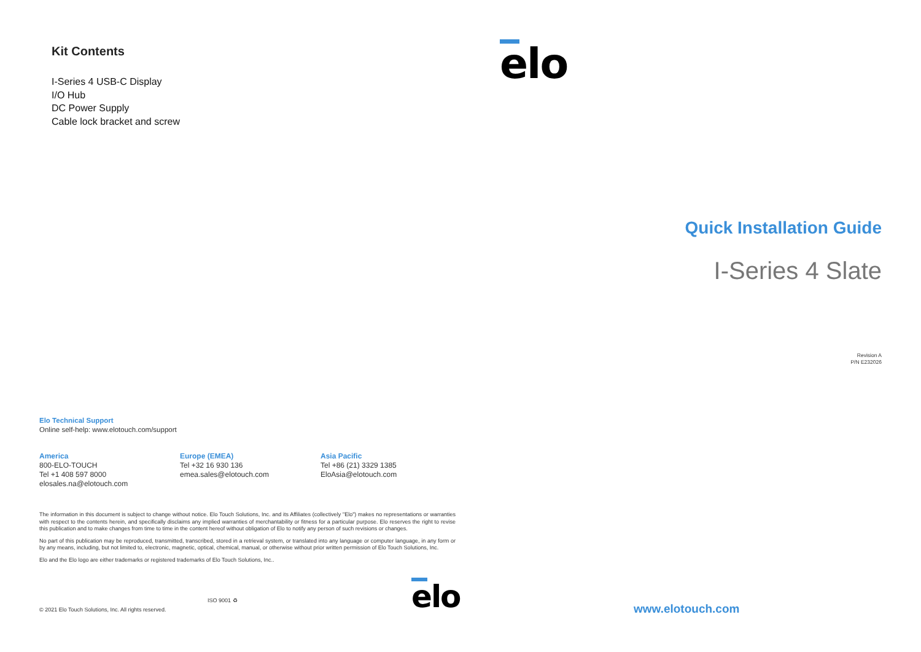Kit Contents
I-Series 4 USB-C Display
I/O Hub
DC Power Supply
Cable lock bracket and screw
Elo Technical Support
Online self-help: www.elotouch.com/support
America
800-ELO-TOUCH
Tel +1 408 597 8000
elosales.na@elotouch.com
Europe (EMEA)
Tel +32 16 930 136
emea.sales@elotouch.com
Asia Pacific
Tel +86 (21) 3329 1385
EloAsia@elotouch.com
The information in this document is subject to change without notice. Elo Touch Solutions, Inc. and its Affiliates (collectively "Elo") makes no representations or warranties with respect to the contents herein, and specifically disclaims any implied warranties of merchantability or fitness for a particular purpose. Elo reserves the right to revise this publication and to make changes from time to time in the content hereof without obligation of Elo to notify any person of such revisions or changes.
No part of this publication may be reproduced, transmitted, transcribed, stored in a retrieval system, or translated into any language or computer language, in any form or by any means, including, but not limited to, electronic, magnetic, optical, chemical, manual, or otherwise without prior written permission of Elo Touch Solutions, Inc.
Elo and the Elo logo are either trademarks or registered trademarks of Elo Touch Solutions, Inc..
© 2021 Elo Touch Solutions, Inc. All rights reserved.
ISO 9001 ♻ elo
elo
Quick Installation Guide
I-Series 4 Slate
Revision A
P/N E232026
www.elotouch.com